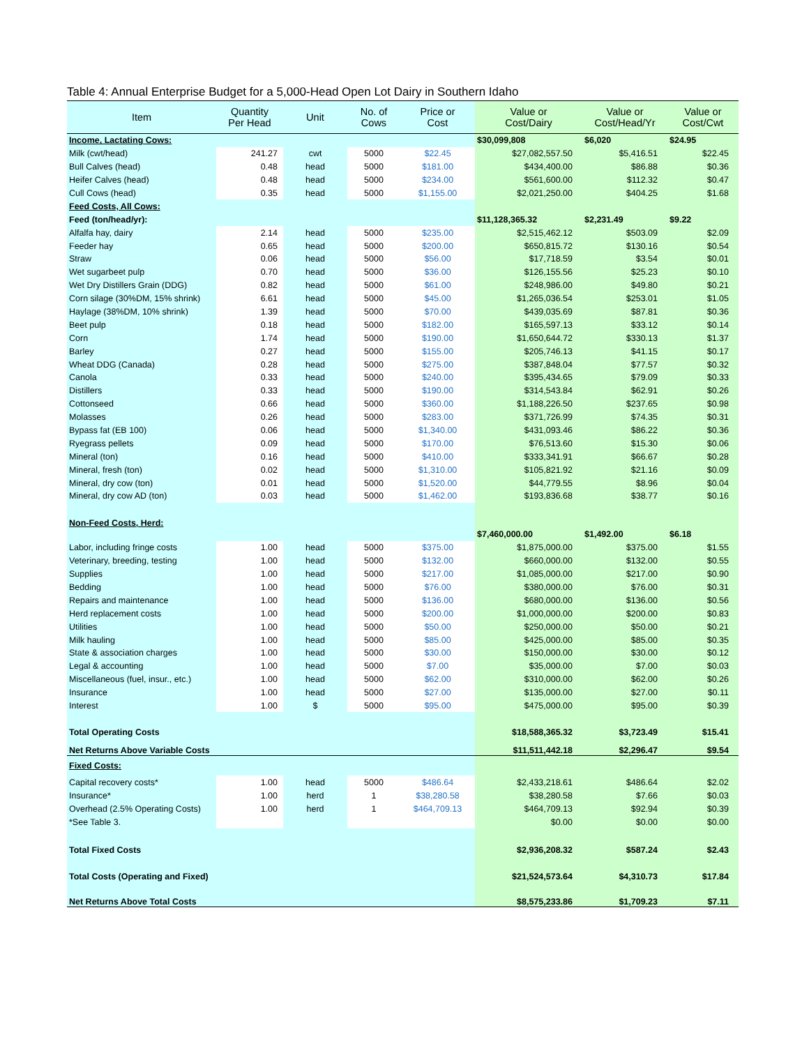Table 4: Annual Enterprise Budget for a 5,000-Head Open Lot Dairy in Southern Idaho
| Item | Quantity Per Head | Unit | No. of Cows | Price or Cost | Value or Cost/Dairy | Value or Cost/Head/Yr | Value or Cost/Cwt |
| --- | --- | --- | --- | --- | --- | --- | --- |
| Income, Lactating Cows: | | | | | $30,099,808 | $6,020 | $24.95 |
| Milk (cwt/head) | 241.27 | cwt | 5000 | $22.45 | $27,082,557.50 | $5,416.51 | $22.45 |
| Bull Calves (head) | 0.48 | head | 5000 | $181.00 | $434,400.00 | $86.88 | $0.36 |
| Heifer Calves (head) | 0.48 | head | 5000 | $234.00 | $561,600.00 | $112.32 | $0.47 |
| Cull Cows (head) | 0.35 | head | 5000 | $1,155.00 | $2,021,250.00 | $404.25 | $1.68 |
| Feed Costs, All Cows: | | | | | | | |
| Feed (ton/head/yr): | | | | | $11,128,365.32 | $2,231.49 | $9.22 |
| Alfalfa hay, dairy | 2.14 | head | 5000 | $235.00 | $2,515,462.12 | $503.09 | $2.09 |
| Feeder hay | 0.65 | head | 5000 | $200.00 | $650,815.72 | $130.16 | $0.54 |
| Straw | 0.06 | head | 5000 | $56.00 | $17,718.59 | $3.54 | $0.01 |
| Wet sugarbeet pulp | 0.70 | head | 5000 | $36.00 | $126,155.56 | $25.23 | $0.10 |
| Wet Dry Distillers Grain (DDG) | 0.82 | head | 5000 | $61.00 | $248,986.00 | $49.80 | $0.21 |
| Corn silage (30%DM, 15% shrink) | 6.61 | head | 5000 | $45.00 | $1,265,036.54 | $253.01 | $1.05 |
| Haylage (38%DM, 10% shrink) | 1.39 | head | 5000 | $70.00 | $439,035.69 | $87.81 | $0.36 |
| Beet pulp | 0.18 | head | 5000 | $182.00 | $165,597.13 | $33.12 | $0.14 |
| Corn | 1.74 | head | 5000 | $190.00 | $1,650,644.72 | $330.13 | $1.37 |
| Barley | 0.27 | head | 5000 | $155.00 | $205,746.13 | $41.15 | $0.17 |
| Wheat DDG (Canada) | 0.28 | head | 5000 | $275.00 | $387,848.04 | $77.57 | $0.32 |
| Canola | 0.33 | head | 5000 | $240.00 | $395,434.65 | $79.09 | $0.33 |
| Distillers | 0.33 | head | 5000 | $190.00 | $314,543.84 | $62.91 | $0.26 |
| Cottonseed | 0.66 | head | 5000 | $360.00 | $1,188,226.50 | $237.65 | $0.98 |
| Molasses | 0.26 | head | 5000 | $283.00 | $371,726.99 | $74.35 | $0.31 |
| Bypass fat (EB 100) | 0.06 | head | 5000 | $1,340.00 | $431,093.46 | $86.22 | $0.36 |
| Ryegrass pellets | 0.09 | head | 5000 | $170.00 | $76,513.60 | $15.30 | $0.06 |
| Mineral (ton) | 0.16 | head | 5000 | $410.00 | $333,341.91 | $66.67 | $0.28 |
| Mineral, fresh (ton) | 0.02 | head | 5000 | $1,310.00 | $105,821.92 | $21.16 | $0.09 |
| Mineral, dry cow (ton) | 0.01 | head | 5000 | $1,520.00 | $44,779.55 | $8.96 | $0.04 |
| Mineral, dry cow AD (ton) | 0.03 | head | 5000 | $1,462.00 | $193,836.68 | $38.77 | $0.16 |
| Non-Feed Costs, Herd: | | | | | | | |
| | | | | | $7,460,000.00 | $1,492.00 | $6.18 |
| Labor, including fringe costs | 1.00 | head | 5000 | $375.00 | $1,875,000.00 | $375.00 | $1.55 |
| Veterinary, breeding, testing | 1.00 | head | 5000 | $132.00 | $660,000.00 | $132.00 | $0.55 |
| Supplies | 1.00 | head | 5000 | $217.00 | $1,085,000.00 | $217.00 | $0.90 |
| Bedding | 1.00 | head | 5000 | $76.00 | $380,000.00 | $76.00 | $0.31 |
| Repairs and maintenance | 1.00 | head | 5000 | $136.00 | $680,000.00 | $136.00 | $0.56 |
| Herd replacement costs | 1.00 | head | 5000 | $200.00 | $1,000,000.00 | $200.00 | $0.83 |
| Utilities | 1.00 | head | 5000 | $50.00 | $250,000.00 | $50.00 | $0.21 |
| Milk hauling | 1.00 | head | 5000 | $85.00 | $425,000.00 | $85.00 | $0.35 |
| State & association charges | 1.00 | head | 5000 | $30.00 | $150,000.00 | $30.00 | $0.12 |
| Legal & accounting | 1.00 | head | 5000 | $7.00 | $35,000.00 | $7.00 | $0.03 |
| Miscellaneous (fuel, insur., etc.) | 1.00 | head | 5000 | $62.00 | $310,000.00 | $62.00 | $0.26 |
| Insurance | 1.00 | head | 5000 | $27.00 | $135,000.00 | $27.00 | $0.11 |
| Interest | 1.00 | $ | 5000 | $95.00 | $475,000.00 | $95.00 | $0.39 |
| Total Operating Costs | | | | | $18,588,365.32 | $3,723.49 | $15.41 |
| Net Returns Above Variable Costs | | | | | $11,511,442.18 | $2,296.47 | $9.54 |
| Fixed Costs: | | | | | | | |
| Capital recovery costs* | 1.00 | head | 5000 | $486.64 | $2,433,218.61 | $486.64 | $2.02 |
| Insurance* | 1.00 | herd | 1 | $38,280.58 | $38,280.58 | $7.66 | $0.03 |
| Overhead (2.5% Operating Costs) | 1.00 | herd | 1 | $464,709.13 | $464,709.13 | $92.94 | $0.39 |
| *See Table 3. | | | | | $0.00 | $0.00 | $0.00 |
| Total Fixed Costs | | | | | $2,936,208.32 | $587.24 | $2.43 |
| Total Costs (Operating and Fixed) | | | | | $21,524,573.64 | $4,310.73 | $17.84 |
| Net Returns Above Total Costs | | | | | $8,575,233.86 | $1,709.23 | $7.11 |